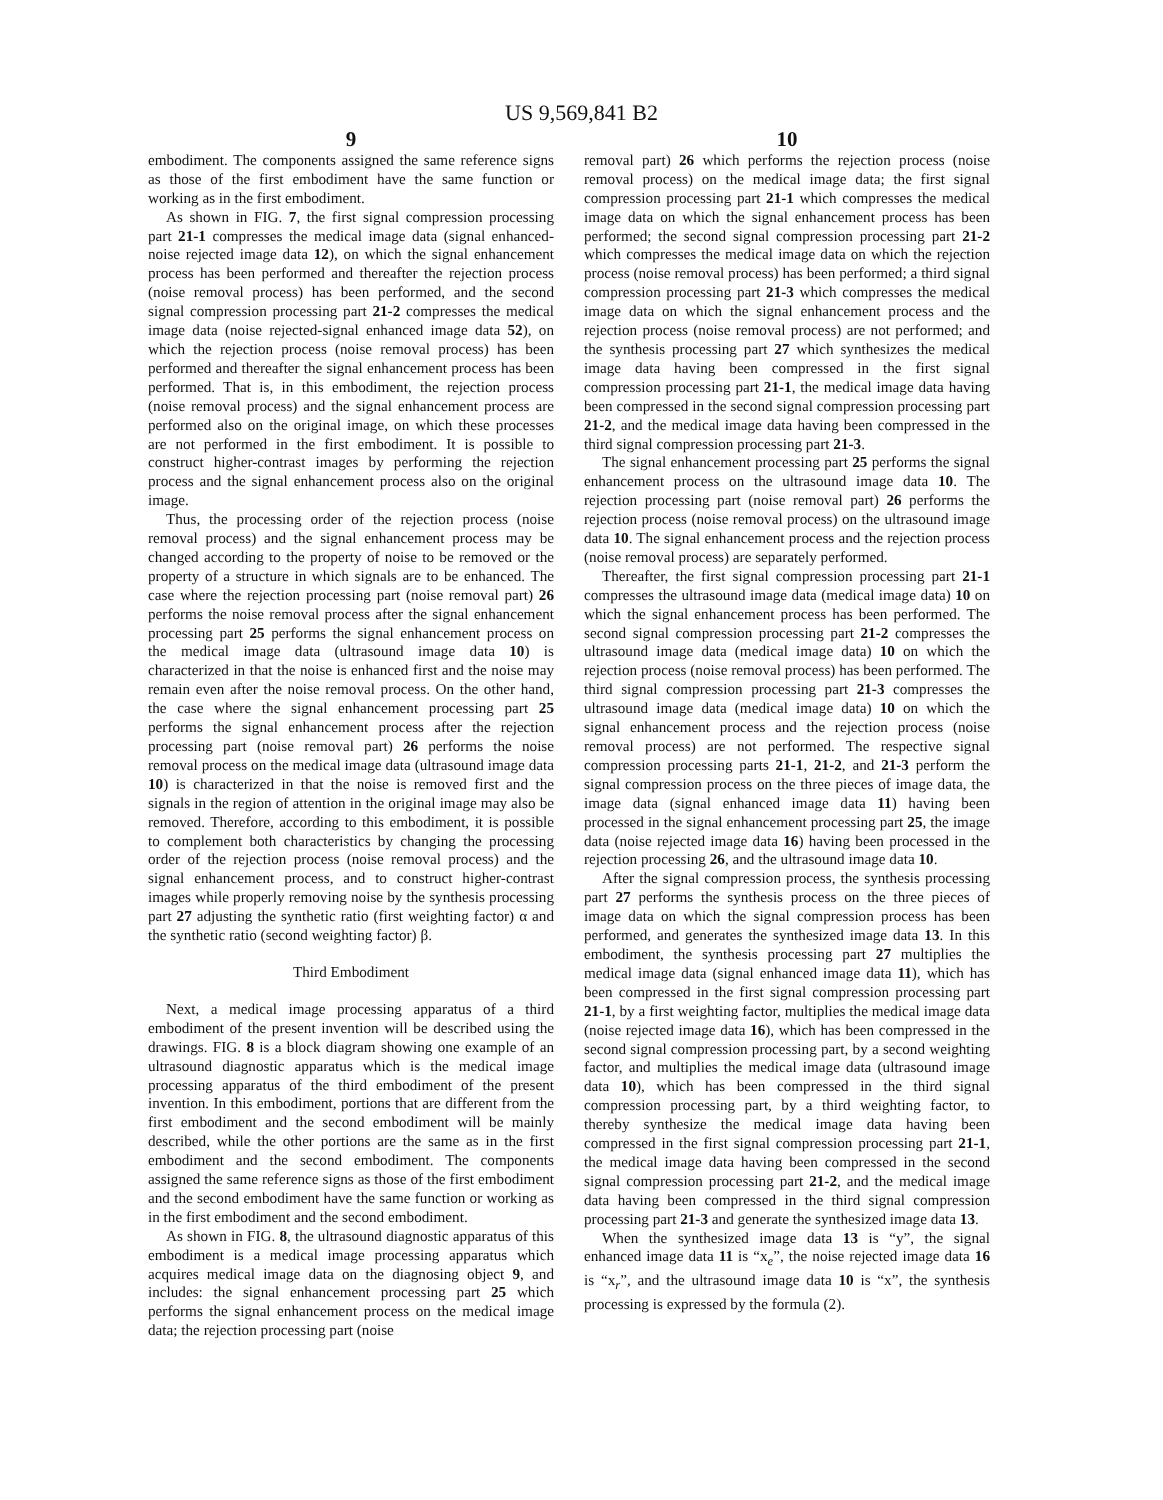US 9,569,841 B2
9
embodiment. The components assigned the same reference signs as those of the first embodiment have the same function or working as in the first embodiment.
As shown in FIG. 7, the first signal compression processing part 21-1 compresses the medical image data (signal enhanced-noise rejected image data 12), on which the signal enhancement process has been performed and thereafter the rejection process (noise removal process) has been performed, and the second signal compression processing part 21-2 compresses the medical image data (noise rejected-signal enhanced image data 52), on which the rejection process (noise removal process) has been performed and thereafter the signal enhancement process has been performed. That is, in this embodiment, the rejection process (noise removal process) and the signal enhancement process are performed also on the original image, on which these processes are not performed in the first embodiment. It is possible to construct higher-contrast images by performing the rejection process and the signal enhancement process also on the original image.
Thus, the processing order of the rejection process (noise removal process) and the signal enhancement process may be changed according to the property of noise to be removed or the property of a structure in which signals are to be enhanced. The case where the rejection processing part (noise removal part) 26 performs the noise removal process after the signal enhancement processing part 25 performs the signal enhancement process on the medical image data (ultrasound image data 10) is characterized in that the noise is enhanced first and the noise may remain even after the noise removal process. On the other hand, the case where the signal enhancement processing part 25 performs the signal enhancement process after the rejection processing part (noise removal part) 26 performs the noise removal process on the medical image data (ultrasound image data 10) is characterized in that the noise is removed first and the signals in the region of attention in the original image may also be removed. Therefore, according to this embodiment, it is possible to complement both characteristics by changing the processing order of the rejection process (noise removal process) and the signal enhancement process, and to construct higher-contrast images while properly removing noise by the synthesis processing part 27 adjusting the synthetic ratio (first weighting factor) α and the synthetic ratio (second weighting factor) β.
Third Embodiment
Next, a medical image processing apparatus of a third embodiment of the present invention will be described using the drawings. FIG. 8 is a block diagram showing one example of an ultrasound diagnostic apparatus which is the medical image processing apparatus of the third embodiment of the present invention. In this embodiment, portions that are different from the first embodiment and the second embodiment will be mainly described, while the other portions are the same as in the first embodiment and the second embodiment. The components assigned the same reference signs as those of the first embodiment and the second embodiment have the same function or working as in the first embodiment and the second embodiment.
As shown in FIG. 8, the ultrasound diagnostic apparatus of this embodiment is a medical image processing apparatus which acquires medical image data on the diagnosing object 9, and includes: the signal enhancement processing part 25 which performs the signal enhancement process on the medical image data; the rejection processing part (noise
10
removal part) 26 which performs the rejection process (noise removal process) on the medical image data; the first signal compression processing part 21-1 which compresses the medical image data on which the signal enhancement process has been performed; the second signal compression processing part 21-2 which compresses the medical image data on which the rejection process (noise removal process) has been performed; a third signal compression processing part 21-3 which compresses the medical image data on which the signal enhancement process and the rejection process (noise removal process) are not performed; and the synthesis processing part 27 which synthesizes the medical image data having been compressed in the first signal compression processing part 21-1, the medical image data having been compressed in the second signal compression processing part 21-2, and the medical image data having been compressed in the third signal compression processing part 21-3.
The signal enhancement processing part 25 performs the signal enhancement process on the ultrasound image data 10. The rejection processing part (noise removal part) 26 performs the rejection process (noise removal process) on the ultrasound image data 10. The signal enhancement process and the rejection process (noise removal process) are separately performed.
Thereafter, the first signal compression processing part 21-1 compresses the ultrasound image data (medical image data) 10 on which the signal enhancement process has been performed. The second signal compression processing part 21-2 compresses the ultrasound image data (medical image data) 10 on which the rejection process (noise removal process) has been performed. The third signal compression processing part 21-3 compresses the ultrasound image data (medical image data) 10 on which the signal enhancement process and the rejection process (noise removal process) are not performed. The respective signal compression processing parts 21-1, 21-2, and 21-3 perform the signal compression process on the three pieces of image data, the image data (signal enhanced image data 11) having been processed in the signal enhancement processing part 25, the image data (noise rejected image data 16) having been processed in the rejection processing 26, and the ultrasound image data 10.
After the signal compression process, the synthesis processing part 27 performs the synthesis process on the three pieces of image data on which the signal compression process has been performed, and generates the synthesized image data 13. In this embodiment, the synthesis processing part 27 multiplies the medical image data (signal enhanced image data 11), which has been compressed in the first signal compression processing part 21-1, by a first weighting factor, multiplies the medical image data (noise rejected image data 16), which has been compressed in the second signal compression processing part, by a second weighting factor, and multiplies the medical image data (ultrasound image data 10), which has been compressed in the third signal compression processing part, by a third weighting factor, to thereby synthesize the medical image data having been compressed in the first signal compression processing part 21-1, the medical image data having been compressed in the second signal compression processing part 21-2, and the medical image data having been compressed in the third signal compression processing part 21-3 and generate the synthesized image data 13.
When the synthesized image data 13 is “y”, the signal enhanced image data 11 is “x<sub>e</sub>”, the noise rejected image data 16 is “x<sub>r</sub>”, and the ultrasound image data 10 is “x”, the synthesis processing is expressed by the formula (2).